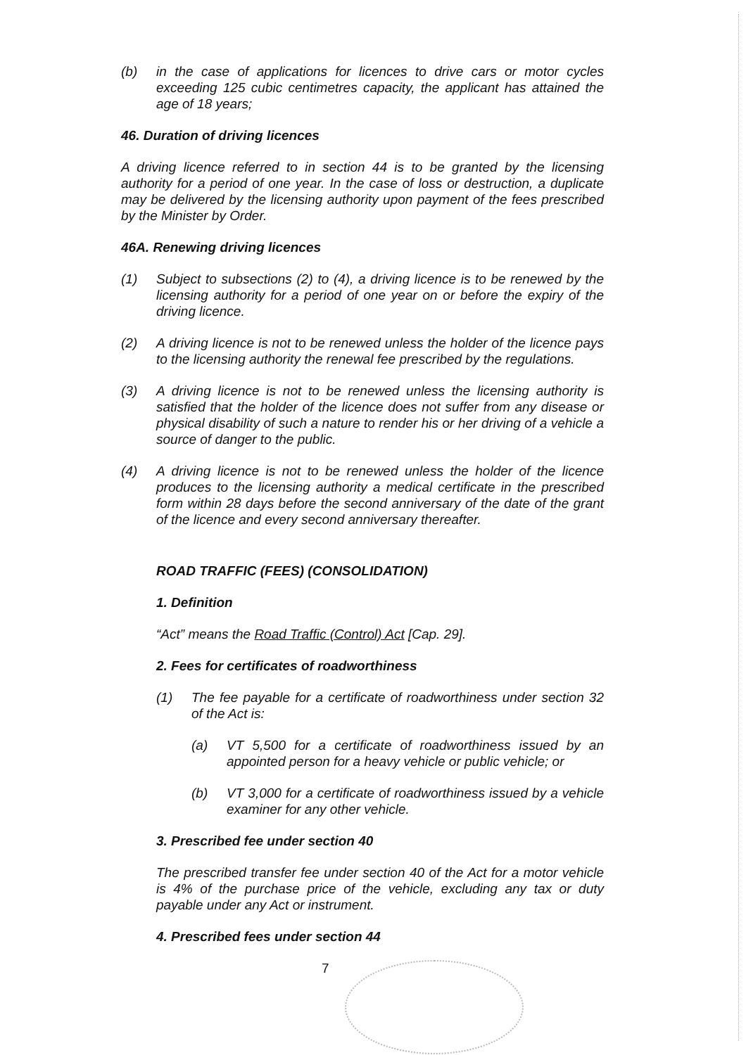(b) in the case of applications for licences to drive cars or motor cycles exceeding 125 cubic centimetres capacity, the applicant has attained the age of 18 years;
46. Duration of driving licences
A driving licence referred to in section 44 is to be granted by the licensing authority for a period of one year. In the case of loss or destruction, a duplicate may be delivered by the licensing authority upon payment of the fees prescribed by the Minister by Order.
46A. Renewing driving licences
(1) Subject to subsections (2) to (4), a driving licence is to be renewed by the licensing authority for a period of one year on or before the expiry of the driving licence.
(2) A driving licence is not to be renewed unless the holder of the licence pays to the licensing authority the renewal fee prescribed by the regulations.
(3) A driving licence is not to be renewed unless the licensing authority is satisfied that the holder of the licence does not suffer from any disease or physical disability of such a nature to render his or her driving of a vehicle a source of danger to the public.
(4) A driving licence is not to be renewed unless the holder of the licence produces to the licensing authority a medical certificate in the prescribed form within 28 days before the second anniversary of the date of the grant of the licence and every second anniversary thereafter.
ROAD TRAFFIC (FEES) (CONSOLIDATION)
1. Definition
“Act” means the Road Traffic (Control) Act [Cap. 29].
2. Fees for certificates of roadworthiness
(1) The fee payable for a certificate of roadworthiness under section 32 of the Act is:
(a) VT 5,500 for a certificate of roadworthiness issued by an appointed person for a heavy vehicle or public vehicle; or
(b) VT 3,000 for a certificate of roadworthiness issued by a vehicle examiner for any other vehicle.
3. Prescribed fee under section 40
The prescribed transfer fee under section 40 of the Act for a motor vehicle is 4% of the purchase price of the vehicle, excluding any tax or duty payable under any Act or instrument.
4. Prescribed fees under section 44
7